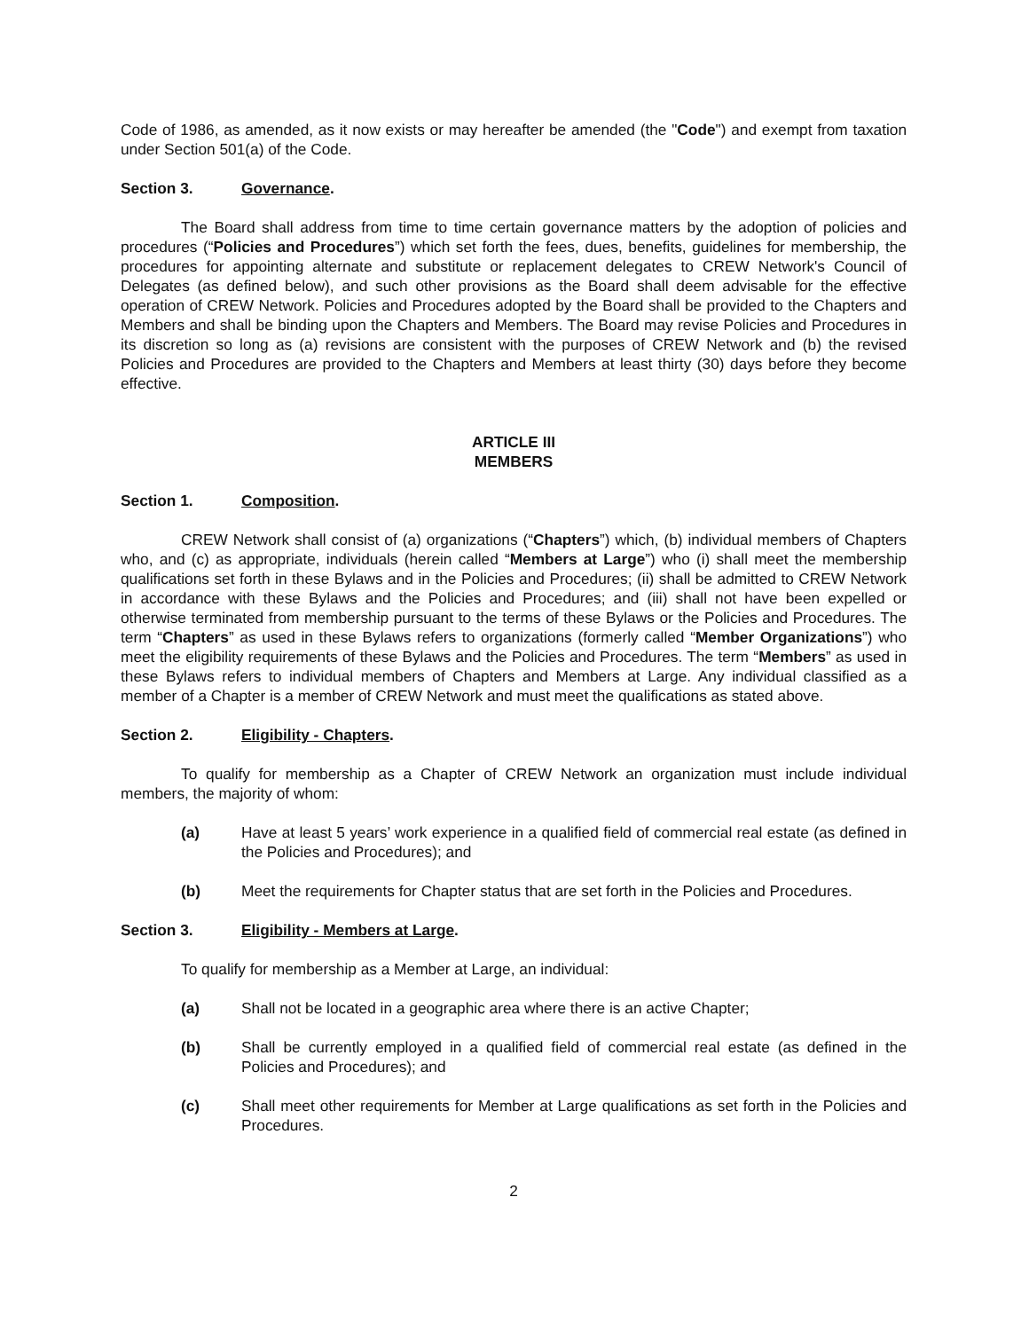Code of 1986, as amended, as it now exists or may hereafter be amended (the "Code") and exempt from taxation under Section 501(a) of the Code.
Section 3. Governance.
The Board shall address from time to time certain governance matters by the adoption of policies and procedures (“Policies and Procedures”) which set forth the fees, dues, benefits, guidelines for membership, the procedures for appointing alternate and substitute or replacement delegates to CREW Network's Council of Delegates (as defined below), and such other provisions as the Board shall deem advisable for the effective operation of CREW Network. Policies and Procedures adopted by the Board shall be provided to the Chapters and Members and shall be binding upon the Chapters and Members. The Board may revise Policies and Procedures in its discretion so long as (a) revisions are consistent with the purposes of CREW Network and (b) the revised Policies and Procedures are provided to the Chapters and Members at least thirty (30) days before they become effective.
ARTICLE III
MEMBERS
Section 1. Composition.
CREW Network shall consist of (a) organizations (“Chapters”) which, (b) individual members of Chapters who, and (c) as appropriate, individuals (herein called “Members at Large”) who (i) shall meet the membership qualifications set forth in these Bylaws and in the Policies and Procedures; (ii) shall be admitted to CREW Network in accordance with these Bylaws and the Policies and Procedures; and (iii) shall not have been expelled or otherwise terminated from membership pursuant to the terms of these Bylaws or the Policies and Procedures. The term “Chapters” as used in these Bylaws refers to organizations (formerly called “Member Organizations”) who meet the eligibility requirements of these Bylaws and the Policies and Procedures. The term “Members” as used in these Bylaws refers to individual members of Chapters and Members at Large. Any individual classified as a member of a Chapter is a member of CREW Network and must meet the qualifications as stated above.
Section 2. Eligibility - Chapters.
To qualify for membership as a Chapter of CREW Network an organization must include individual members, the majority of whom:
(a) Have at least 5 years’ work experience in a qualified field of commercial real estate (as defined in the Policies and Procedures); and
(b) Meet the requirements for Chapter status that are set forth in the Policies and Procedures.
Section 3. Eligibility - Members at Large.
To qualify for membership as a Member at Large, an individual:
(a) Shall not be located in a geographic area where there is an active Chapter;
(b) Shall be currently employed in a qualified field of commercial real estate (as defined in the Policies and Procedures); and
(c) Shall meet other requirements for Member at Large qualifications as set forth in the Policies and Procedures.
2